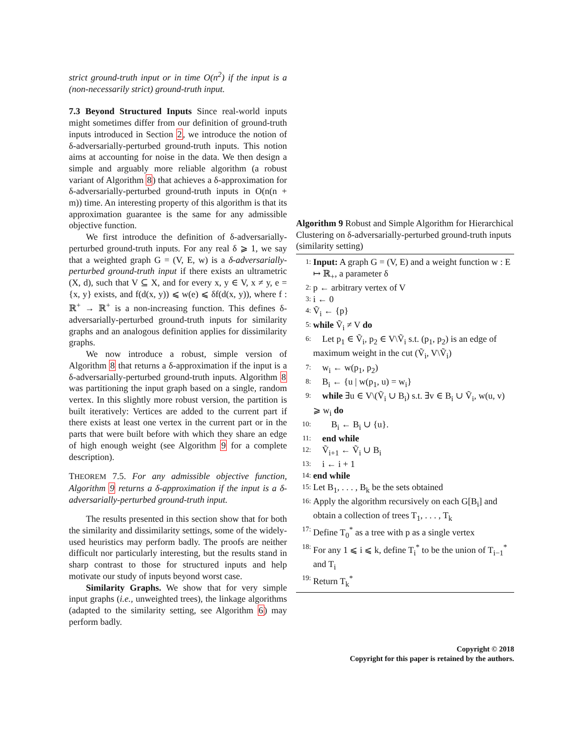strict ground-truth input or in time O(n<sup>2</sup>) if the input is a (non-necessarily strict) ground-truth input.
7.3 Beyond Structured Inputs Since real-world inputs might sometimes differ from our definition of ground-truth inputs introduced in Section 2, we introduce the notion of δ-adversarially-perturbed ground-truth inputs. This notion aims at accounting for noise in the data. We then design a simple and arguably more reliable algorithm (a robust variant of Algorithm 8) that achieves a δ-approximation for δ-adversarially-perturbed ground-truth inputs in O(n(n + m)) time. An interesting property of this algorithm is that its approximation guarantee is the same for any admissible objective function.
We first introduce the definition of δ-adversarially-perturbed ground-truth inputs. For any real δ ⩾ 1, we say that a weighted graph G = (V, E, w) is a δ-adversarially-perturbed ground-truth input if there exists an ultrametric (X, d), such that V ⊆ X, and for every x, y ∈ V, x ≠ y, e = {x, y} exists, and f(d(x, y)) ⩽ w(e) ⩽ δf(d(x, y)), where f : ℝ<sup>+</sup> → ℝ<sup>+</sup> is a non-increasing function. This defines δ-adversarially-perturbed ground-truth inputs for similarity graphs and an analogous definition applies for dissimilarity graphs.
We now introduce a robust, simple version of Algorithm 8 that returns a δ-approximation if the input is a δ-adversarially-perturbed ground-truth inputs. Algorithm 8 was partitioning the input graph based on a single, random vertex. In this slightly more robust version, the partition is built iteratively: Vertices are added to the current part if there exists at least one vertex in the current part or in the parts that were built before with which they share an edge of high enough weight (see Algorithm 9 for a complete description).
THEOREM 7.5. For any admissible objective function, Algorithm 9 returns a δ-approximation if the input is a δ-adversarially-perturbed ground-truth input.
The results presented in this section show that for both the similarity and dissimilarity settings, some of the widely-used heuristics may perform badly. The proofs are neither difficult nor particularly interesting, but the results stand in sharp contrast to those for structured inputs and help motivate our study of inputs beyond worst case.
Similarity Graphs. We show that for very simple input graphs (i.e., unweighted trees), the linkage algorithms (adapted to the similarity setting, see Algorithm 6) may perform badly.
Algorithm 9 Robust and Simple Algorithm for Hierarchical Clustering on δ-adversarially-perturbed ground-truth inputs (similarity setting)
1: Input: A graph G = (V, E) and a weight function w : E ↦ ℝ<sub>+</sub>, a parameter δ
2: p ← arbitrary vertex of V
3: i ← 0
4: Ṽ<sub>i</sub> ← {p}
5: while Ṽ<sub>i</sub> ≠ V do
6: Let p<sub>1</sub> ∈ Ṽ<sub>i</sub>, p<sub>2</sub> ∈ V\Ṽ<sub>i</sub> s.t. (p<sub>1</sub>, p<sub>2</sub>) is an edge of maximum weight in the cut (Ṽ<sub>i</sub>, V\Ṽ<sub>i</sub>)
7: w<sub>i</sub> ← w(p<sub>1</sub>, p<sub>2</sub>)
8: B<sub>i</sub> ← {u | w(p<sub>1</sub>, u) = w<sub>i</sub>}
9: while ∃u ∈ V\(Ṽ<sub>i</sub> ∪ B<sub>i</sub>) s.t. ∃v ∈ B<sub>i</sub> ∪ Ṽ<sub>i</sub>, w(u, v) ⩾ w<sub>i</sub> do
10: B<sub>i</sub> ← B<sub>i</sub> ∪ {u}.
11: end while
12: Ṽ<sub>i+1</sub> ← Ṽ<sub>i</sub> ∪ B<sub>i</sub>
13: i ← i + 1
14: end while
15: Let B<sub>1</sub>, . . . , B<sub>k</sub> be the sets obtained
16: Apply the algorithm recursively on each G[B<sub>i</sub>] and obtain a collection of trees T<sub>1</sub>, . . . , T<sub>k</sub>
17: Define T<sub>0</sub><sup>*</sup> as a tree with p as a single vertex
18: For any 1 ⩽ i ⩽ k, define T<sub>i</sub><sup>*</sup> to be the union of T<sub>i−1</sub><sup>*</sup> and T<sub>i</sub>
19: Return T<sub>k</sub><sup>*</sup>
Copyright © 2018
Copyright for this paper is retained by the authors.